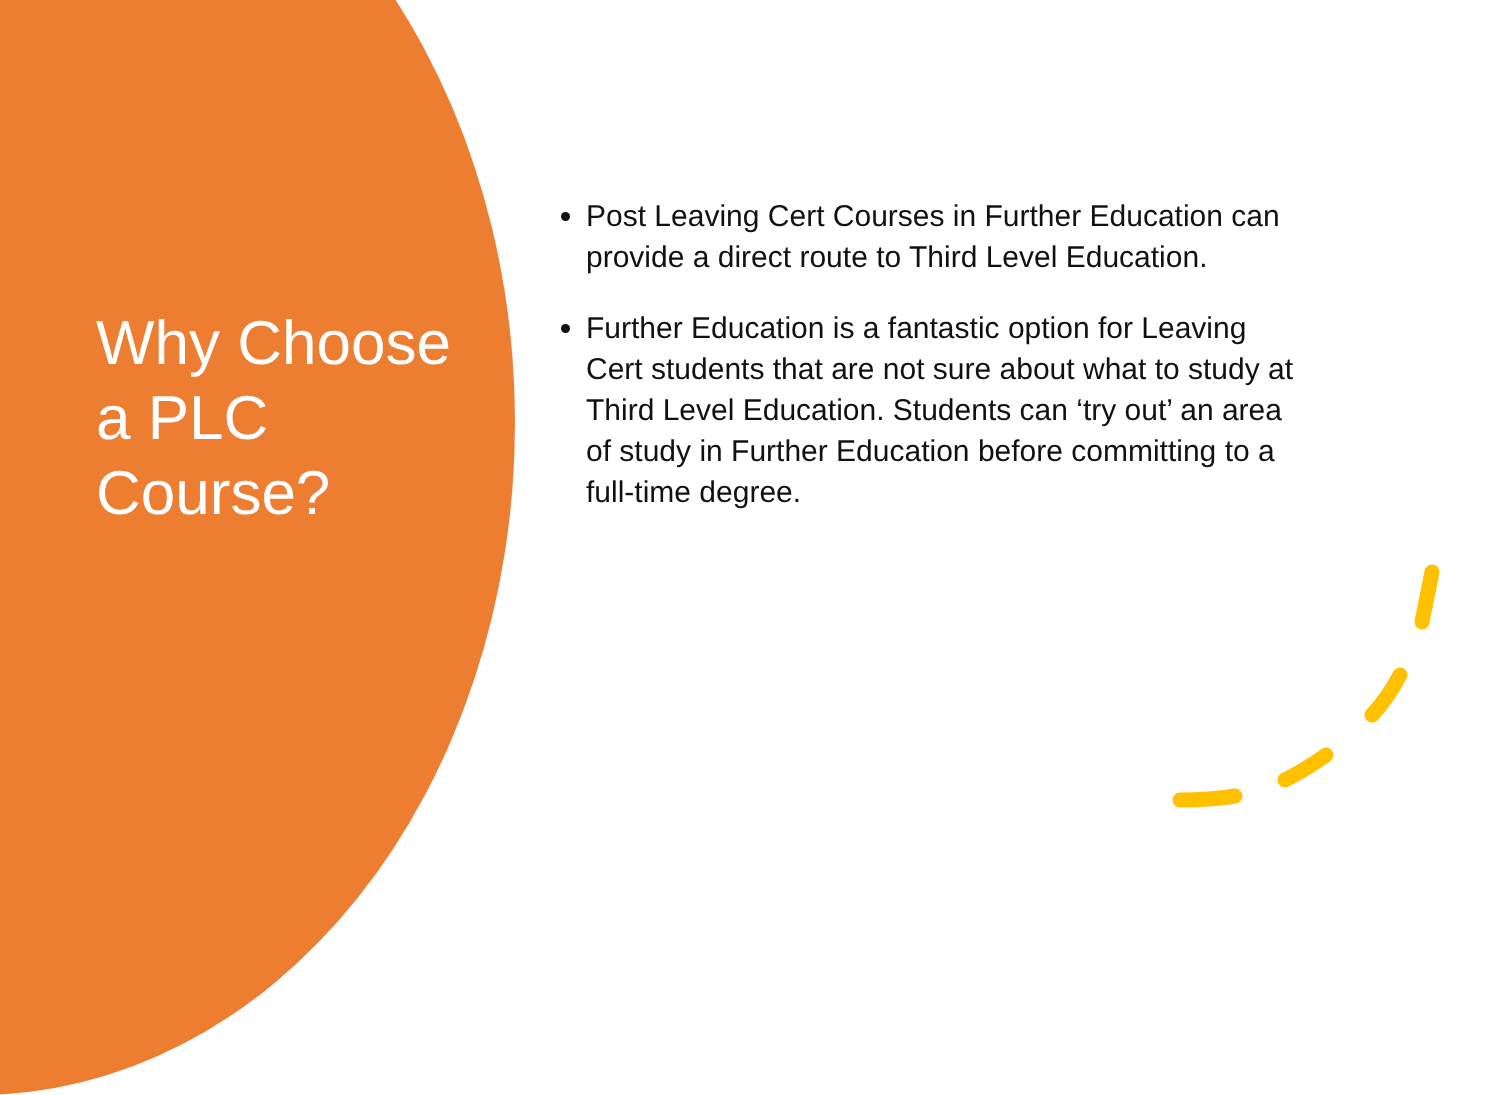Why Choose a PLC Course?
Post Leaving Cert Courses in Further Education can provide a direct route to Third Level Education.
Further Education is a fantastic option for Leaving Cert students that are not sure about what to study at Third Level Education. Students can ‘try out’ an area of study in Further Education before committing to a full-time degree.